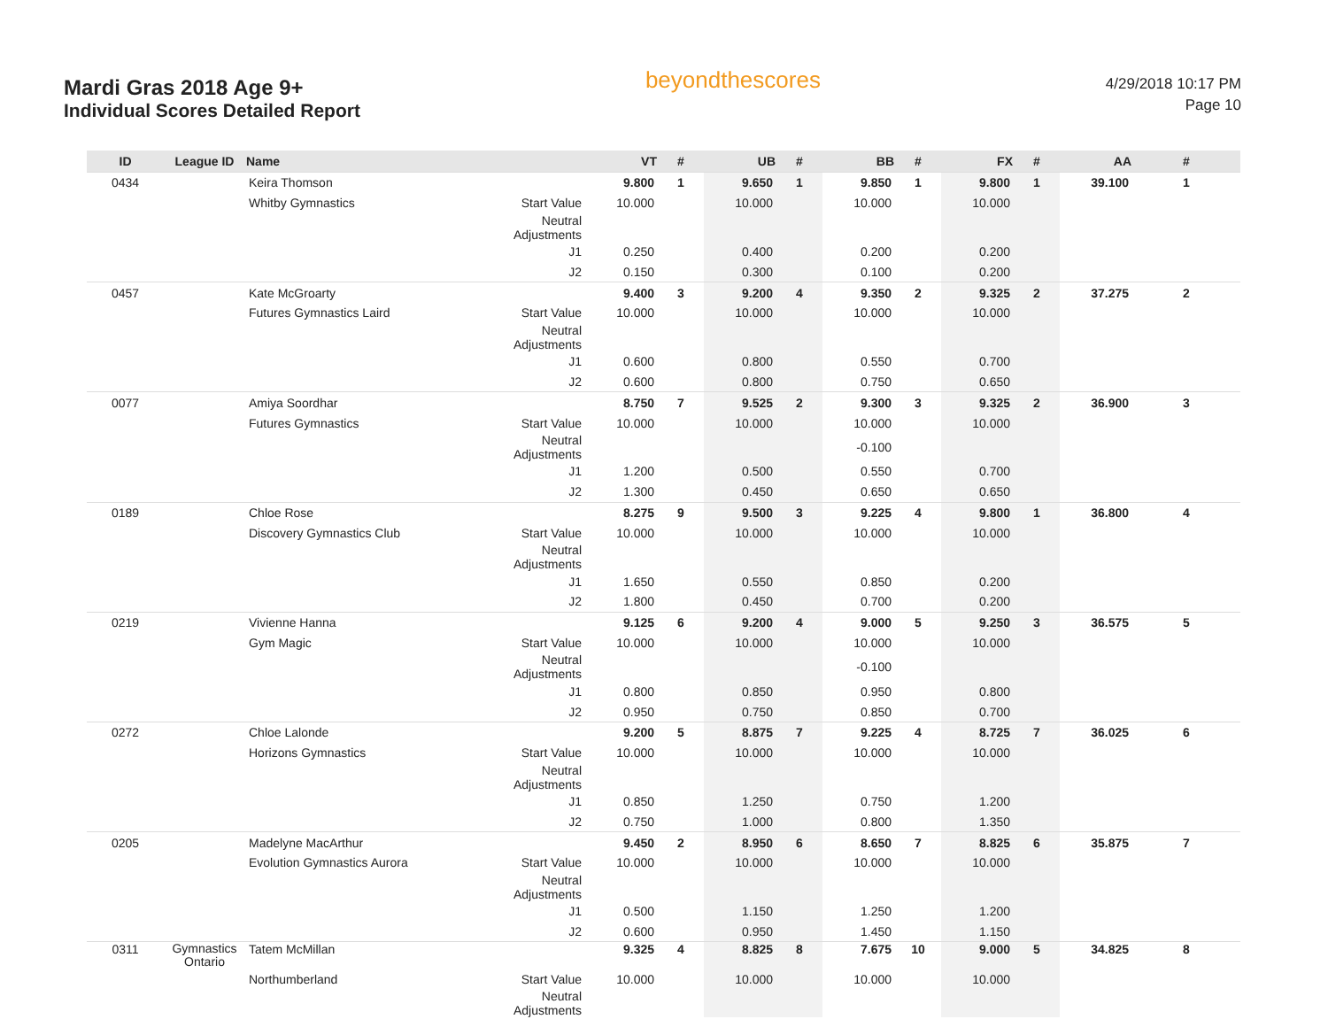Mardi Gras 2018 Age 9+
Individual Scores Detailed Report
beyondthescores
4/29/2018 10:17 PM
Page 10
| ID | League ID | Name | | VT | # | UB | # | BB | # | FX | # | AA | # |
| --- | --- | --- | --- | --- | --- | --- | --- | --- | --- | --- | --- | --- | --- |
| 0434 | | Keira Thomson | | 9.800 | 1 | 9.650 | 1 | 9.850 | 1 | 9.800 | 1 | 39.100 | 1 |
| | | Whitby Gymnastics | Start Value | 10.000 | | 10.000 | | 10.000 | | 10.000 | | | |
| | | | Neutral Adjustments | | | | | | | | | | |
| | | | J1 | 0.250 | | 0.400 | | 0.200 | | 0.200 | | | |
| | | | J2 | 0.150 | | 0.300 | | 0.100 | | 0.200 | | | |
| 0457 | | Kate McGroarty | | 9.400 | 3 | 9.200 | 4 | 9.350 | 2 | 9.325 | 2 | 37.275 | 2 |
| | | Futures Gymnastics Laird | Start Value | 10.000 | | 10.000 | | 10.000 | | 10.000 | | | |
| | | | Neutral Adjustments | | | | | | | | | | |
| | | | J1 | 0.600 | | 0.800 | | 0.550 | | 0.700 | | | |
| | | | J2 | 0.600 | | 0.800 | | 0.750 | | 0.650 | | | |
| 0077 | | Amiya Soordhar | | 8.750 | 7 | 9.525 | 2 | 9.300 | 3 | 9.325 | 2 | 36.900 | 3 |
| | | Futures Gymnastics | Start Value | 10.000 | | 10.000 | | 10.000 | | 10.000 | | | |
| | | | Neutral Adjustments | | | | | -0.100 | | | | | |
| | | | J1 | 1.200 | | 0.500 | | 0.550 | | 0.700 | | | |
| | | | J2 | 1.300 | | 0.450 | | 0.650 | | 0.650 | | | |
| 0189 | | Chloe Rose | | 8.275 | 9 | 9.500 | 3 | 9.225 | 4 | 9.800 | 1 | 36.800 | 4 |
| | | Discovery Gymnastics Club | Start Value | 10.000 | | 10.000 | | 10.000 | | 10.000 | | | |
| | | | Neutral Adjustments | | | | | | | | | | |
| | | | J1 | 1.650 | | 0.550 | | 0.850 | | 0.200 | | | |
| | | | J2 | 1.800 | | 0.450 | | 0.700 | | 0.200 | | | |
| 0219 | | Vivienne Hanna | | 9.125 | 6 | 9.200 | 4 | 9.000 | 5 | 9.250 | 3 | 36.575 | 5 |
| | | Gym Magic | Start Value | 10.000 | | 10.000 | | 10.000 | | 10.000 | | | |
| | | | Neutral Adjustments | | | | | -0.100 | | | | | |
| | | | J1 | 0.800 | | 0.850 | | 0.950 | | 0.800 | | | |
| | | | J2 | 0.950 | | 0.750 | | 0.850 | | 0.700 | | | |
| 0272 | | Chloe Lalonde | | 9.200 | 5 | 8.875 | 7 | 9.225 | 4 | 8.725 | 7 | 36.025 | 6 |
| | | Horizons Gymnastics | Start Value | 10.000 | | 10.000 | | 10.000 | | 10.000 | | | |
| | | | Neutral Adjustments | | | | | | | | | | |
| | | | J1 | 0.850 | | 1.250 | | 0.750 | | 1.200 | | | |
| | | | J2 | 0.750 | | 1.000 | | 0.800 | | 1.350 | | | |
| 0205 | | Madelyne MacArthur | | 9.450 | 2 | 8.950 | 6 | 8.650 | 7 | 8.825 | 6 | 35.875 | 7 |
| | | Evolution Gymnastics Aurora | Start Value | 10.000 | | 10.000 | | 10.000 | | 10.000 | | | |
| | | | Neutral Adjustments | | | | | | | | | | |
| | | | J1 | 0.500 | | 1.150 | | 1.250 | | 1.200 | | | |
| | | | J2 | 0.600 | | 0.950 | | 1.450 | | 1.150 | | | |
| 0311 | Gymnastics Ontario | Tatem McMillan | | 9.325 | 4 | 8.825 | 8 | 7.675 | 10 | 9.000 | 5 | 34.825 | 8 |
| | | Northumberland | Start Value | 10.000 | | 10.000 | | 10.000 | | 10.000 | | | |
| | | | Neutral Adjustments | | | | | | | | | | |